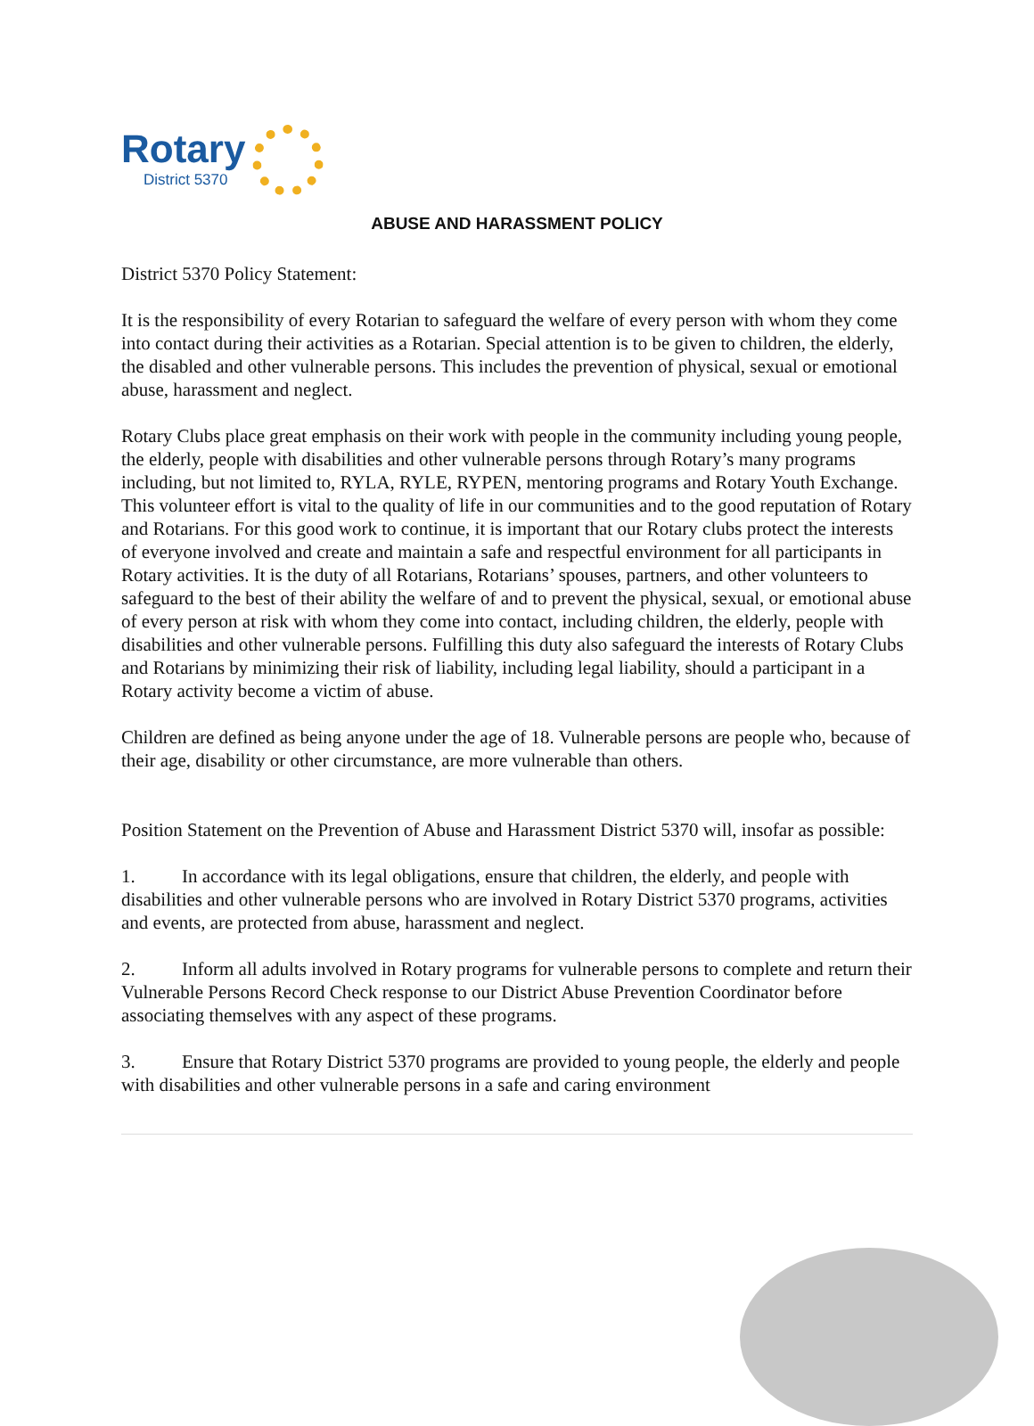Rotary
District 5370
ABUSE AND HARASSMENT POLICY
District 5370 Policy Statement:
It is the responsibility of every Rotarian to safeguard the welfare of every person with whom they come into contact during their activities as a Rotarian. Special attention is to be given to children, the elderly, the disabled and other vulnerable persons. This includes the prevention of physical, sexual or emotional abuse, harassment and neglect.
Rotary Clubs place great emphasis on their work with people in the community including young people, the elderly, people with disabilities and other vulnerable persons through Rotary’s many programs including, but not limited to, RYLA, RYLE, RYPEN, mentoring programs and Rotary Youth Exchange. This volunteer effort is vital to the quality of life in our communities and to the good reputation of Rotary and Rotarians. For this good work to continue, it is important that our Rotary clubs protect the interests of everyone involved and create and maintain a safe and respectful environment for all participants in Rotary activities. It is the duty of all Rotarians, Rotarians’ spouses, partners, and other volunteers to safeguard to the best of their ability the welfare of and to prevent the physical, sexual, or emotional abuse of every person at risk with whom they come into contact, including children, the elderly, people with disabilities and other vulnerable persons. Fulfilling this duty also safeguard the interests of Rotary Clubs and Rotarians by minimizing their risk of liability, including legal liability, should a participant in a Rotary activity become a victim of abuse.
Children are defined as being anyone under the age of 18. Vulnerable persons are people who, because of their age, disability or other circumstance, are more vulnerable than others.
Position Statement on the Prevention of Abuse and Harassment District 5370 will, insofar as possible:
1. In accordance with its legal obligations, ensure that children, the elderly, and people with disabilities and other vulnerable persons who are involved in Rotary District 5370 programs, activities and events, are protected from abuse, harassment and neglect.
2. Inform all adults involved in Rotary programs for vulnerable persons to complete and return their Vulnerable Persons Record Check response to our District Abuse Prevention Coordinator before associating themselves with any aspect of these programs.
3. Ensure that Rotary District 5370 programs are provided to young people, the elderly and people with disabilities and other vulnerable persons in a safe and caring environment